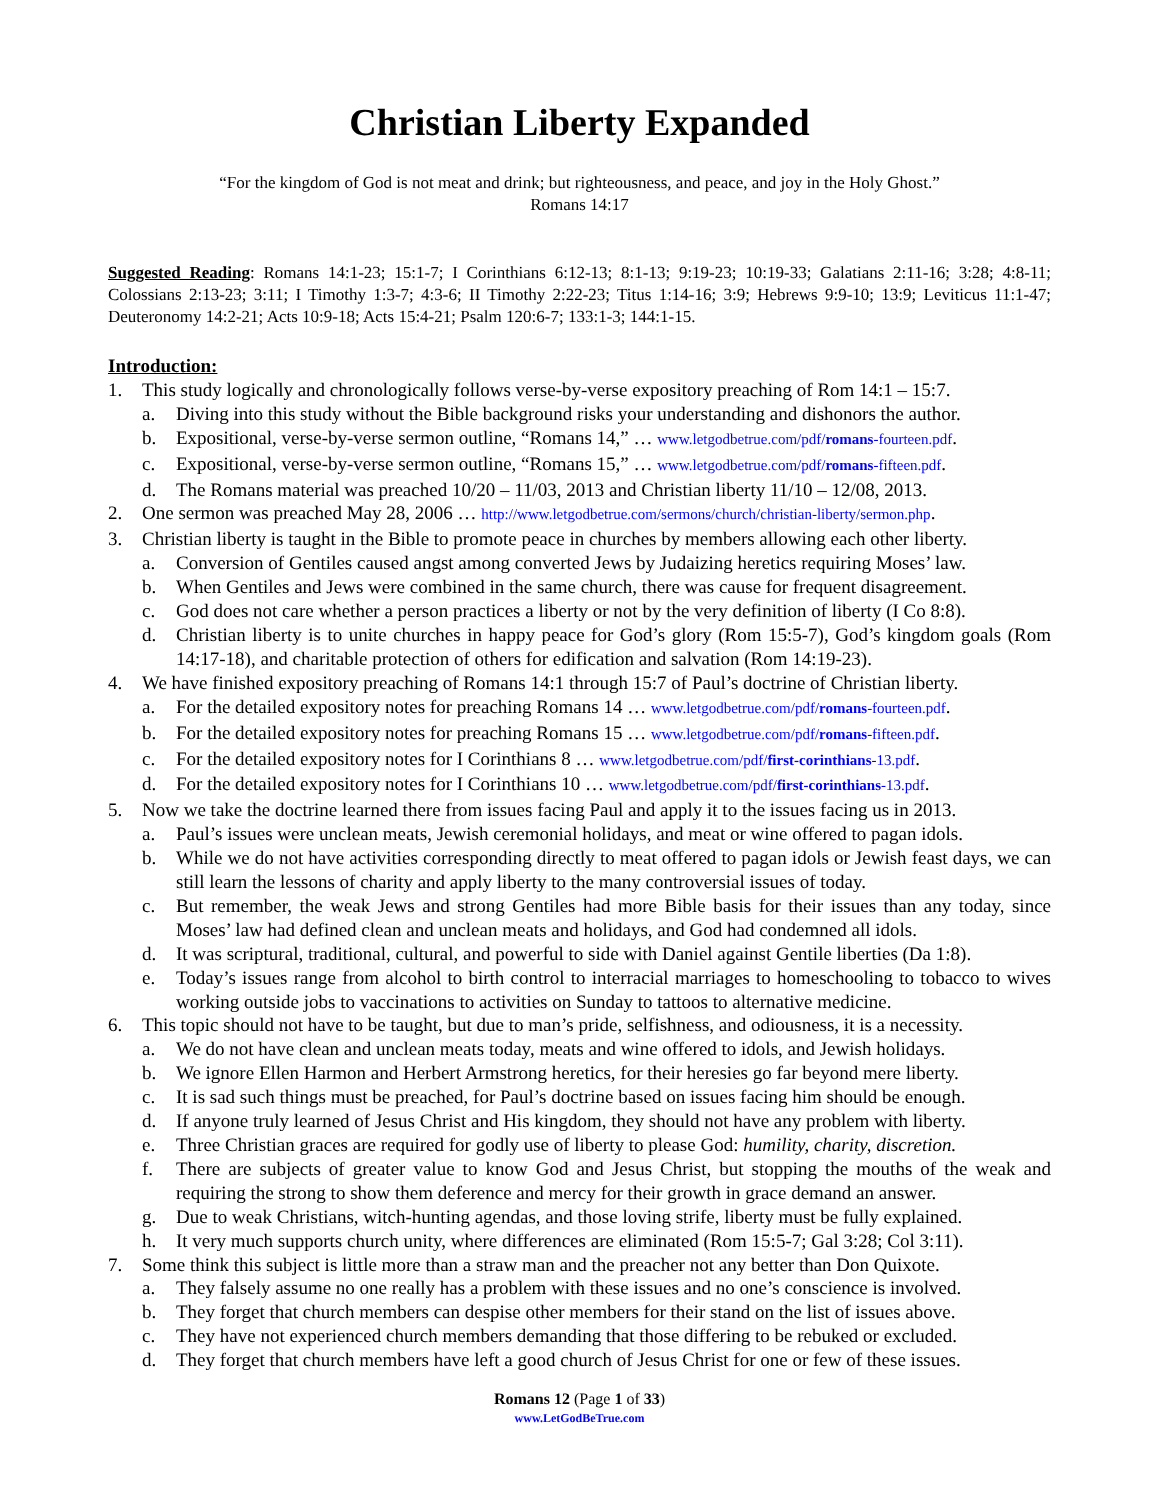Christian Liberty Expanded
“For the kingdom of God is not meat and drink; but righteousness, and peace, and joy in the Holy Ghost.”
Romans 14:17
Suggested Reading: Romans 14:1-23; 15:1-7; I Corinthians 6:12-13; 8:1-13; 9:19-23; 10:19-33; Galatians 2:11-16; 3:28; 4:8-11; Colossians 2:13-23; 3:11; I Timothy 1:3-7; 4:3-6; II Timothy 2:22-23; Titus 1:14-16; 3:9; Hebrews 9:9-10; 13:9; Leviticus 11:1-47; Deuteronomy 14:2-21; Acts 10:9-18; Acts 15:4-21; Psalm 120:6-7; 133:1-3; 144:1-15.
Introduction:
1. This study logically and chronologically follows verse-by-verse expository preaching of Rom 14:1 – 15:7.
a. Diving into this study without the Bible background risks your understanding and dishonors the author.
b. Expositional, verse-by-verse sermon outline, “Romans 14,” … www.letgodbetrue.com/pdf/romans-fourteen.pdf.
c. Expositional, verse-by-verse sermon outline, “Romans 15,” … www.letgodbetrue.com/pdf/romans-fifteen.pdf.
d. The Romans material was preached 10/20 – 11/03, 2013 and Christian liberty 11/10 – 12/08, 2013.
2. One sermon was preached May 28, 2006 … http://www.letgodbetrue.com/sermons/church/christian-liberty/sermon.php.
3. Christian liberty is taught in the Bible to promote peace in churches by members allowing each other liberty.
a. Conversion of Gentiles caused angst among converted Jews by Judaizing heretics requiring Moses’ law.
b. When Gentiles and Jews were combined in the same church, there was cause for frequent disagreement.
c. God does not care whether a person practices a liberty or not by the very definition of liberty (I Co 8:8).
d. Christian liberty is to unite churches in happy peace for God’s glory (Rom 15:5-7), God’s kingdom goals (Rom 14:17-18), and charitable protection of others for edification and salvation (Rom 14:19-23).
4. We have finished expository preaching of Romans 14:1 through 15:7 of Paul’s doctrine of Christian liberty.
a. For the detailed expository notes for preaching Romans 14 … www.letgodbetrue.com/pdf/romans-fourteen.pdf.
b. For the detailed expository notes for preaching Romans 15 … www.letgodbetrue.com/pdf/romans-fifteen.pdf.
c. For the detailed expository notes for I Corinthians 8 … www.letgodbetrue.com/pdf/first-corinthians-13.pdf.
d. For the detailed expository notes for I Corinthians 10 … www.letgodbetrue.com/pdf/first-corinthians-13.pdf.
5. Now we take the doctrine learned there from issues facing Paul and apply it to the issues facing us in 2013.
a. Paul’s issues were unclean meats, Jewish ceremonial holidays, and meat or wine offered to pagan idols.
b. While we do not have activities corresponding directly to meat offered to pagan idols or Jewish feast days, we can still learn the lessons of charity and apply liberty to the many controversial issues of today.
c. But remember, the weak Jews and strong Gentiles had more Bible basis for their issues than any today, since Moses’ law had defined clean and unclean meats and holidays, and God had condemned all idols.
d. It was scriptural, traditional, cultural, and powerful to side with Daniel against Gentile liberties (Da 1:8).
e. Today’s issues range from alcohol to birth control to interracial marriages to homeschooling to tobacco to wives working outside jobs to vaccinations to activities on Sunday to tattoos to alternative medicine.
6. This topic should not have to be taught, but due to man’s pride, selfishness, and odiousness, it is a necessity.
a. We do not have clean and unclean meats today, meats and wine offered to idols, and Jewish holidays.
b. We ignore Ellen Harmon and Herbert Armstrong heretics, for their heresies go far beyond mere liberty.
c. It is sad such things must be preached, for Paul’s doctrine based on issues facing him should be enough.
d. If anyone truly learned of Jesus Christ and His kingdom, they should not have any problem with liberty.
e. Three Christian graces are required for godly use of liberty to please God: humility, charity, discretion.
f. There are subjects of greater value to know God and Jesus Christ, but stopping the mouths of the weak and requiring the strong to show them deference and mercy for their growth in grace demand an answer.
g. Due to weak Christians, witch-hunting agendas, and those loving strife, liberty must be fully explained.
h. It very much supports church unity, where differences are eliminated (Rom 15:5-7; Gal 3:28; Col 3:11).
7. Some think this subject is little more than a straw man and the preacher not any better than Don Quixote.
a. They falsely assume no one really has a problem with these issues and no one’s conscience is involved.
b. They forget that church members can despise other members for their stand on the list of issues above.
c. They have not experienced church members demanding that those differing to be rebuked or excluded.
d. They forget that church members have left a good church of Jesus Christ for one or few of these issues.
Romans 12 (Page 1 of 33)
www.LetGodBeTrue.com